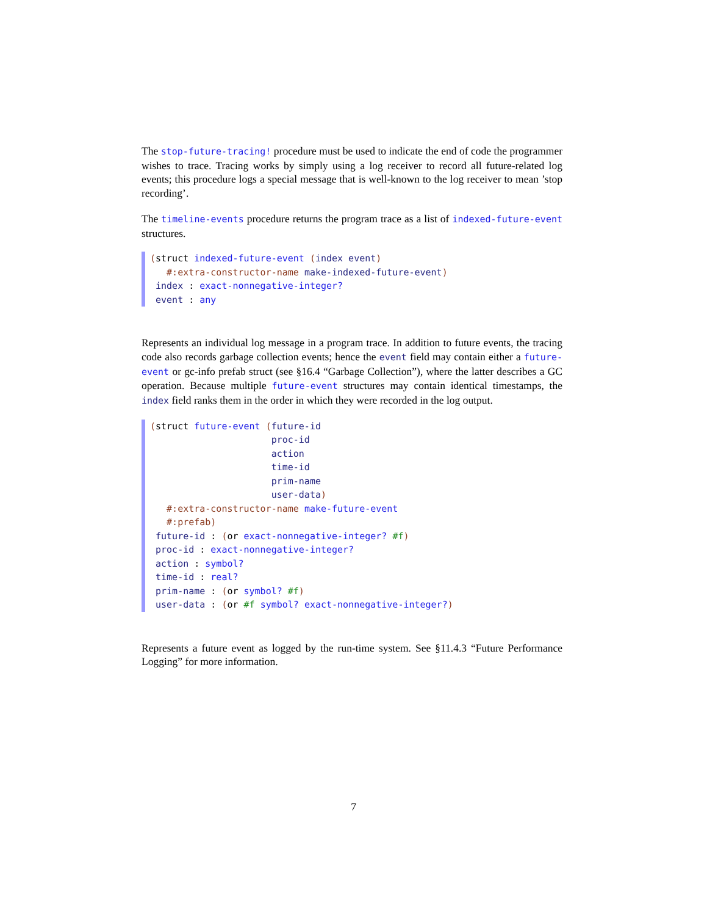The stop-future-tracing! procedure must be used to indicate the end of code the programmer wishes to trace. Tracing works by simply using a log receiver to record all future-related log events; this procedure logs a special message that is well-known to the log receiver to mean ’stop recording’.
The timeline-events procedure returns the program trace as a list of indexed-future-event structures.
(struct indexed-future-event (index event) #:extra-constructor-name make-indexed-future-event) index : exact-nonnegative-integer? event : any
Represents an individual log message in a program trace. In addition to future events, the tracing code also records garbage collection events; hence the event field may contain either a future-event or gc-info prefab struct (see §16.4 “Garbage Collection”), where the latter describes a GC operation. Because multiple future-event structures may contain identical timestamps, the index field ranks them in the order in which they were recorded in the log output.
(struct future-event (future-id proc-id action time-id prim-name user-data) #:extra-constructor-name make-future-event #:prefab) future-id : (or exact-nonnegative-integer? #f) proc-id : exact-nonnegative-integer? action : symbol? time-id : real? prim-name : (or symbol? #f) user-data : (or #f symbol? exact-nonnegative-integer?)
Represents a future event as logged by the run-time system. See §11.4.3 “Future Performance Logging” for more information.
7